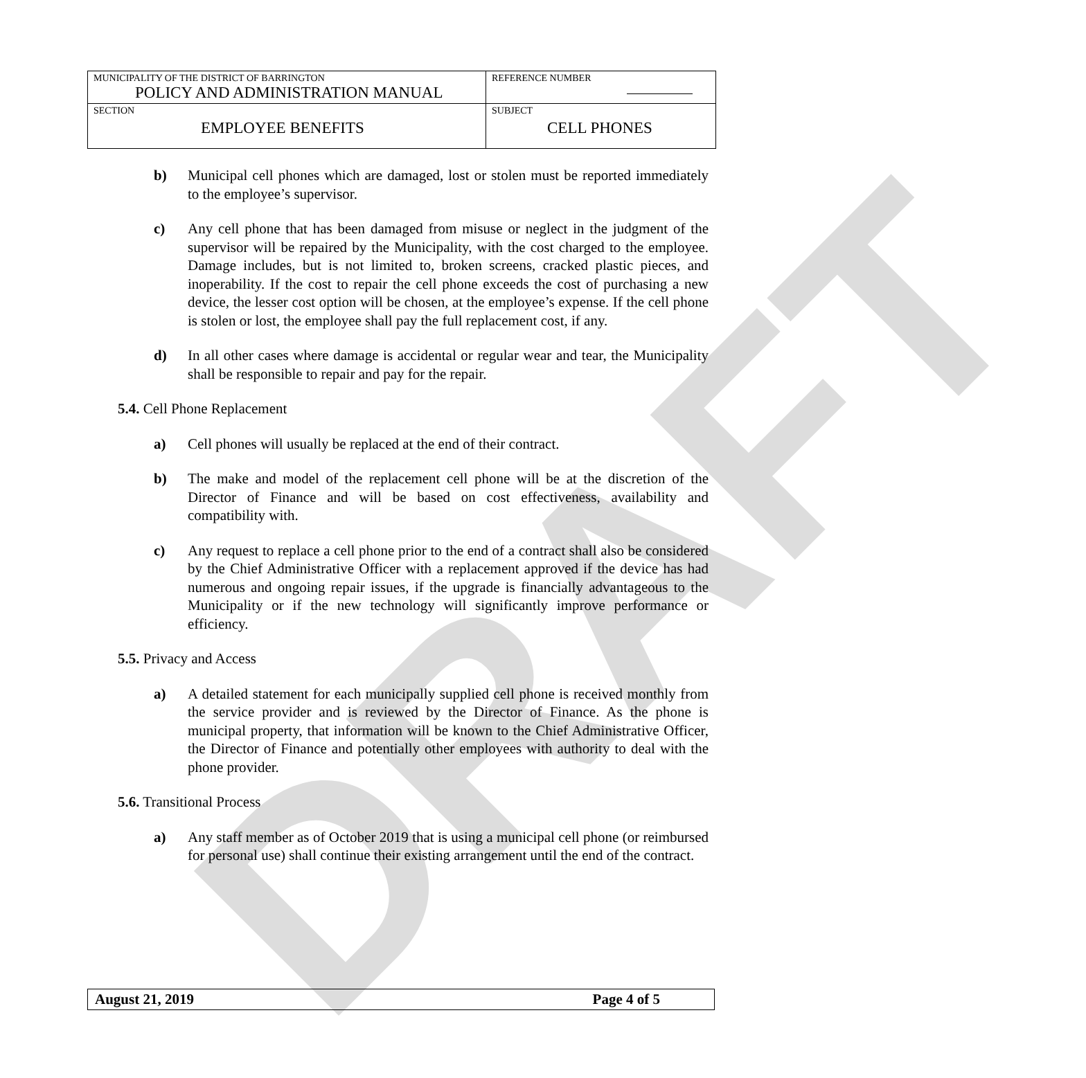DRAFT
| MUNICIPALITY OF THE DISTRICT OF BARRINGTON POLICY AND ADMINISTRATION MANUAL | REFERENCE NUMBER |
| SECTION EMPLOYEE BENEFITS | SUBJECT CELL PHONES |
b) Municipal cell phones which are damaged, lost or stolen must be reported immediately to the employee’s supervisor.
c) Any cell phone that has been damaged from misuse or neglect in the judgment of the supervisor will be repaired by the Municipality, with the cost charged to the employee. Damage includes, but is not limited to, broken screens, cracked plastic pieces, and inoperability. If the cost to repair the cell phone exceeds the cost of purchasing a new device, the lesser cost option will be chosen, at the employee’s expense. If the cell phone is stolen or lost, the employee shall pay the full replacement cost, if any.
d) In all other cases where damage is accidental or regular wear and tear, the Municipality shall be responsible to repair and pay for the repair.
5.4. Cell Phone Replacement
a) Cell phones will usually be replaced at the end of their contract.
b) The make and model of the replacement cell phone will be at the discretion of the Director of Finance and will be based on cost effectiveness, availability and compatibility with.
c) Any request to replace a cell phone prior to the end of a contract shall also be considered by the Chief Administrative Officer with a replacement approved if the device has had numerous and ongoing repair issues, if the upgrade is financially advantageous to the Municipality or if the new technology will significantly improve performance or efficiency.
5.5. Privacy and Access
a) A detailed statement for each municipally supplied cell phone is received monthly from the service provider and is reviewed by the Director of Finance. As the phone is municipal property, that information will be known to the Chief Administrative Officer, the Director of Finance and potentially other employees with authority to deal with the phone provider.
5.6. Transitional Process
a) Any staff member as of October 2019 that is using a municipal cell phone (or reimbursed for personal use) shall continue their existing arrangement until the end of the contract.
August 21, 2019 Page 4 of 5